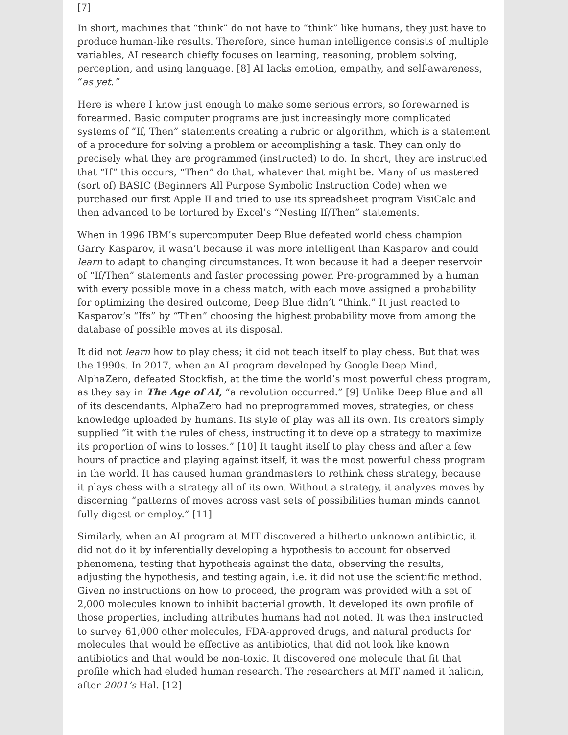[7]
In short, machines that “think” do not have to “think” like humans, they just have to produce human-like results. Therefore, since human intelligence consists of multiple variables, AI research chiefly focuses on learning, reasoning, problem solving, perception, and using language. [8] AI lacks emotion, empathy, and self-awareness, “as yet.”
Here is where I know just enough to make some serious errors, so forewarned is forearmed. Basic computer programs are just increasingly more complicated systems of “If, Then” statements creating a rubric or algorithm, which is a statement of a procedure for solving a problem or accomplishing a task. They can only do precisely what they are programmed (instructed) to do. In short, they are instructed that “If” this occurs, “Then” do that, whatever that might be. Many of us mastered (sort of) BASIC (Beginners All Purpose Symbolic Instruction Code) when we purchased our first Apple II and tried to use its spreadsheet program VisiCalc and then advanced to be tortured by Excel’s “Nesting If/Then” statements.
When in 1996 IBM’s supercomputer Deep Blue defeated world chess champion Garry Kasparov, it wasn’t because it was more intelligent than Kasparov and could learn to adapt to changing circumstances. It won because it had a deeper reservoir of “If/Then” statements and faster processing power. Pre-programmed by a human with every possible move in a chess match, with each move assigned a probability for optimizing the desired outcome, Deep Blue didn’t “think.” It just reacted to Kasparov’s “Ifs” by “Then” choosing the highest probability move from among the database of possible moves at its disposal.
It did not learn how to play chess; it did not teach itself to play chess. But that was the 1990s. In 2017, when an AI program developed by Google Deep Mind, AlphaZero, defeated Stockfish, at the time the world’s most powerful chess program, as they say in The Age of AI, “a revolution occurred.” [9] Unlike Deep Blue and all of its descendants, AlphaZero had no preprogrammed moves, strategies, or chess knowledge uploaded by humans. Its style of play was all its own. Its creators simply supplied “it with the rules of chess, instructing it to develop a strategy to maximize its proportion of wins to losses.” [10] It taught itself to play chess and after a few hours of practice and playing against itself, it was the most powerful chess program in the world. It has caused human grandmasters to rethink chess strategy, because it plays chess with a strategy all of its own. Without a strategy, it analyzes moves by discerning “patterns of moves across vast sets of possibilities human minds cannot fully digest or employ.” [11]
Similarly, when an AI program at MIT discovered a hitherto unknown antibiotic, it did not do it by inferentially developing a hypothesis to account for observed phenomena, testing that hypothesis against the data, observing the results, adjusting the hypothesis, and testing again, i.e. it did not use the scientific method. Given no instructions on how to proceed, the program was provided with a set of 2,000 molecules known to inhibit bacterial growth. It developed its own profile of those properties, including attributes humans had not noted. It was then instructed to survey 61,000 other molecules, FDA-approved drugs, and natural products for molecules that would be effective as antibiotics, that did not look like known antibiotics and that would be non-toxic. It discovered one molecule that fit that profile which had eluded human research. The researchers at MIT named it halicin, after 2001’s Hal. [12]